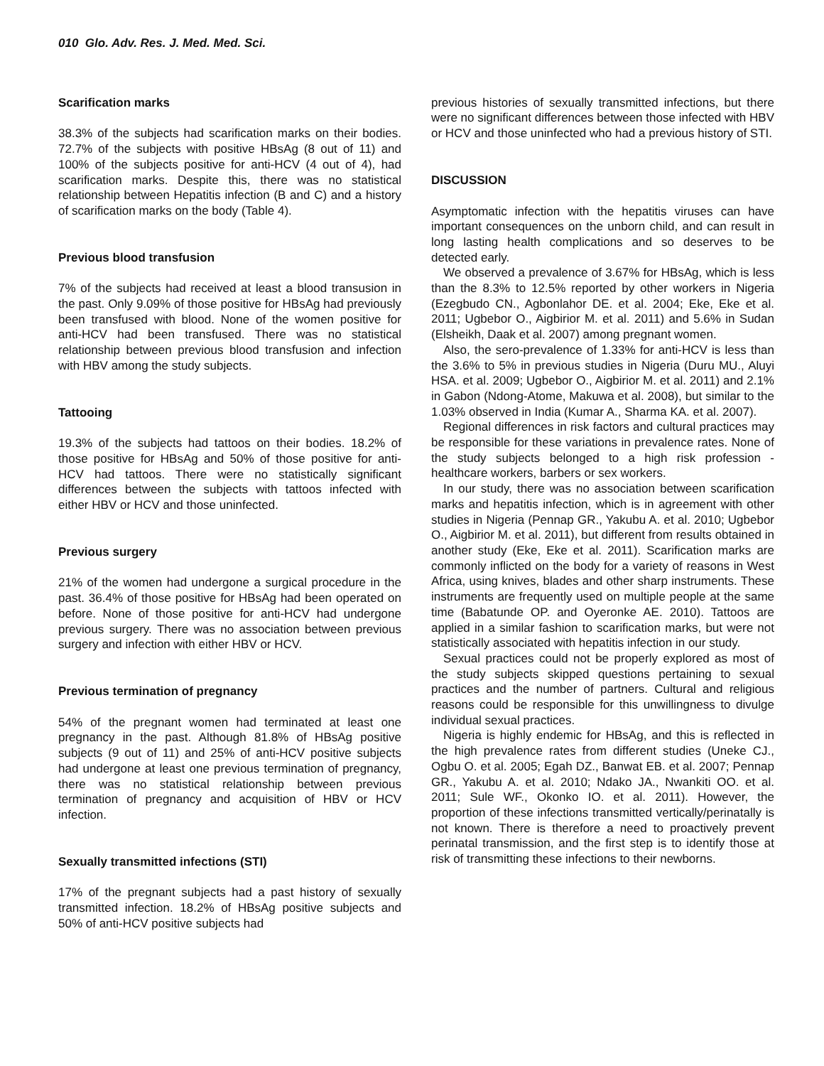010 Glo. Adv. Res. J. Med. Med. Sci.
Scarification marks
38.3% of the subjects had scarification marks on their bodies. 72.7% of the subjects with positive HBsAg (8 out of 11) and 100% of the subjects positive for anti-HCV (4 out of 4), had scarification marks. Despite this, there was no statistical relationship between Hepatitis infection (B and C) and a history of scarification marks on the body (Table 4).
Previous blood transfusion
7% of the subjects had received at least a blood transusion in the past. Only 9.09% of those positive for HBsAg had previously been transfused with blood. None of the women positive for anti-HCV had been transfused. There was no statistical relationship between previous blood transfusion and infection with HBV among the study subjects.
Tattooing
19.3% of the subjects had tattoos on their bodies. 18.2% of those positive for HBsAg and 50% of those positive for anti-HCV had tattoos. There were no statistically significant differences between the subjects with tattoos infected with either HBV or HCV and those uninfected.
Previous surgery
21% of the women had undergone a surgical procedure in the past. 36.4% of those positive for HBsAg had been operated on before. None of those positive for anti-HCV had undergone previous surgery. There was no association between previous surgery and infection with either HBV or HCV.
Previous termination of pregnancy
54% of the pregnant women had terminated at least one pregnancy in the past. Although 81.8% of HBsAg positive subjects (9 out of 11) and 25% of anti-HCV positive subjects had undergone at least one previous termination of pregnancy, there was no statistical relationship between previous termination of pregnancy and acquisition of HBV or HCV infection.
Sexually transmitted infections (STI)
17% of the pregnant subjects had a past history of sexually transmitted infection. 18.2% of HBsAg positive subjects and 50% of anti-HCV positive subjects had
previous histories of sexually transmitted infections, but there were no significant differences between those infected with HBV or HCV and those uninfected who had a previous history of STI.
DISCUSSION
Asymptomatic infection with the hepatitis viruses can have important consequences on the unborn child, and can result in long lasting health complications and so deserves to be detected early.
We observed a prevalence of 3.67% for HBsAg, which is less than the 8.3% to 12.5% reported by other workers in Nigeria (Ezegbudo CN., Agbonlahor DE. et al. 2004; Eke, Eke et al. 2011; Ugbebor O., Aigbirior M. et al. 2011) and 5.6% in Sudan (Elsheikh, Daak et al. 2007) among pregnant women.
Also, the sero-prevalence of 1.33% for anti-HCV is less than the 3.6% to 5% in previous studies in Nigeria (Duru MU., Aluyi HSA. et al. 2009; Ugbebor O., Aigbirior M. et al. 2011) and 2.1% in Gabon (Ndong-Atome, Makuwa et al. 2008), but similar to the 1.03% observed in India (Kumar A., Sharma KA. et al. 2007).
Regional differences in risk factors and cultural practices may be responsible for these variations in prevalence rates. None of the study subjects belonged to a high risk profession - healthcare workers, barbers or sex workers.
In our study, there was no association between scarification marks and hepatitis infection, which is in agreement with other studies in Nigeria (Pennap GR., Yakubu A. et al. 2010; Ugbebor O., Aigbirior M. et al. 2011), but different from results obtained in another study (Eke, Eke et al. 2011). Scarification marks are commonly inflicted on the body for a variety of reasons in West Africa, using knives, blades and other sharp instruments. These instruments are frequently used on multiple people at the same time (Babatunde OP. and Oyeronke AE. 2010). Tattoos are applied in a similar fashion to scarification marks, but were not statistically associated with hepatitis infection in our study.
Sexual practices could not be properly explored as most of the study subjects skipped questions pertaining to sexual practices and the number of partners. Cultural and religious reasons could be responsible for this unwillingness to divulge individual sexual practices.
Nigeria is highly endemic for HBsAg, and this is reflected in the high prevalence rates from different studies (Uneke CJ., Ogbu O. et al. 2005; Egah DZ., Banwat EB. et al. 2007; Pennap GR., Yakubu A. et al. 2010; Ndako JA., Nwankiti OO. et al. 2011; Sule WF., Okonko IO. et al. 2011). However, the proportion of these infections transmitted vertically/perinatally is not known. There is therefore a need to proactively prevent perinatal transmission, and the first step is to identify those at risk of transmitting these infections to their newborns.